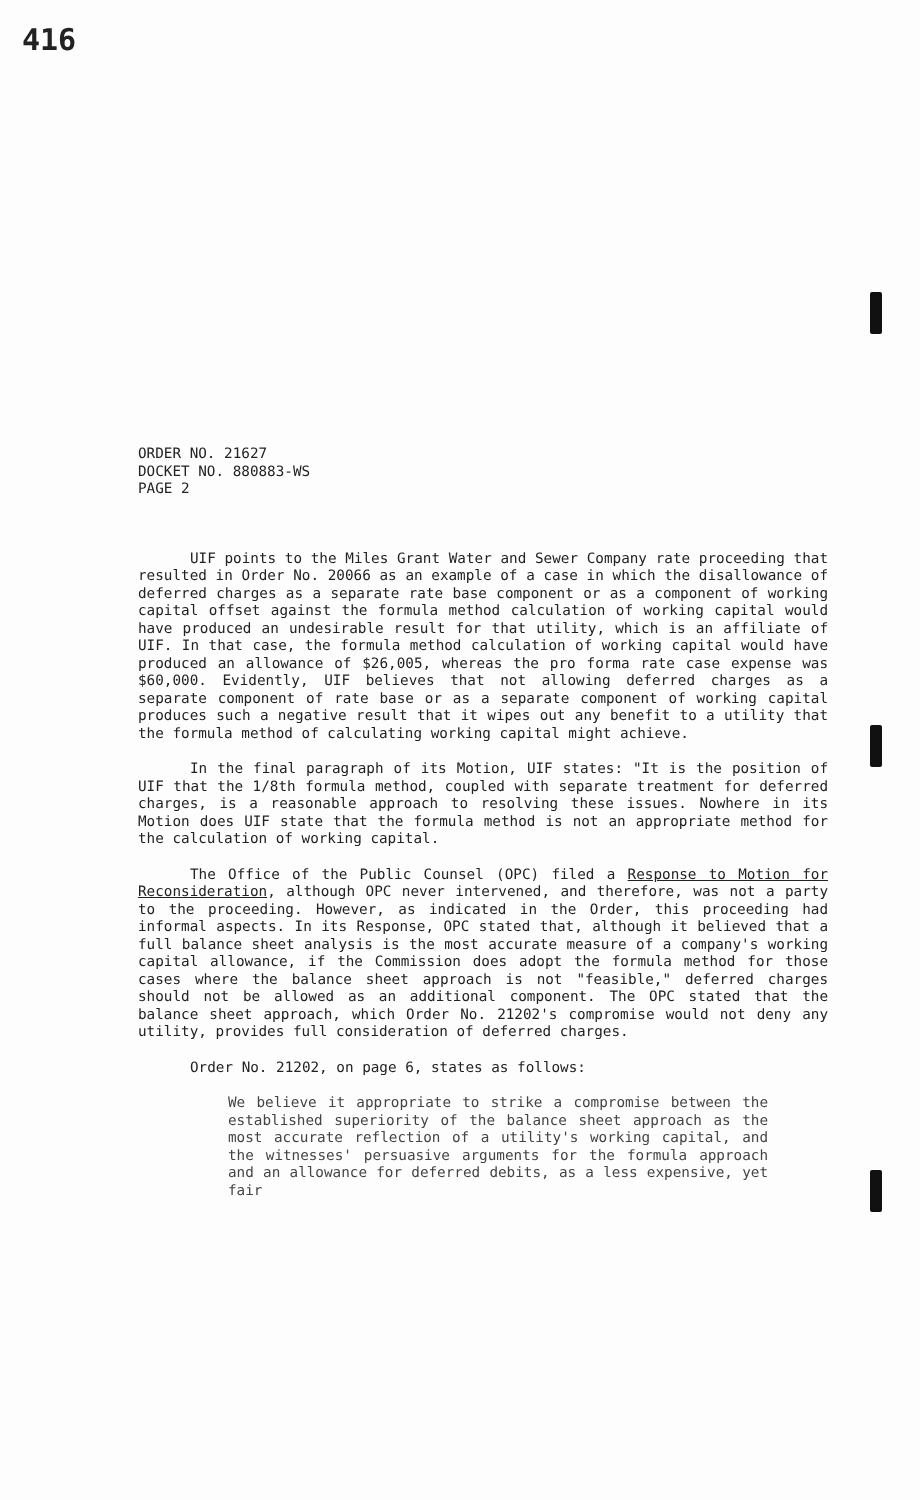416
ORDER NO. 21627
DOCKET NO. 880883-WS
PAGE 2
UIF points to the Miles Grant Water and Sewer Company rate proceeding that resulted in Order No. 20066 as an example of a case in which the disallowance of deferred charges as a separate rate base component or as a component of working capital offset against the formula method calculation of working capital would have produced an undesirable result for that utility, which is an affiliate of UIF. In that case, the formula method calculation of working capital would have produced an allowance of $26,005, whereas the pro forma rate case expense was $60,000. Evidently, UIF believes that not allowing deferred charges as a separate component of rate base or as a separate component of working capital produces such a negative result that it wipes out any benefit to a utility that the formula method of calculating working capital might achieve.
In the final paragraph of its Motion, UIF states: "It is the position of UIF that the 1/8th formula method, coupled with separate treatment for deferred charges, is a reasonable approach to resolving these issues. Nowhere in its Motion does UIF state that the formula method is not an appropriate method for the calculation of working capital.
The Office of the Public Counsel (OPC) filed a Response to Motion for Reconsideration, although OPC never intervened, and therefore, was not a party to the proceeding. However, as indicated in the Order, this proceeding had informal aspects. In its Response, OPC stated that, although it believed that a full balance sheet analysis is the most accurate measure of a company's working capital allowance, if the Commission does adopt the formula method for those cases where the balance sheet approach is not "feasible," deferred charges should not be allowed as an additional component. The OPC stated that the balance sheet approach, which Order No. 21202's compromise would not deny any utility, provides full consideration of deferred charges.
Order No. 21202, on page 6, states as follows:
We believe it appropriate to strike a compromise between the established superiority of the balance sheet approach as the most accurate reflection of a utility's working capital, and the witnesses' persuasive arguments for the formula approach and an allowance for deferred debits, as a less expensive, yet fair